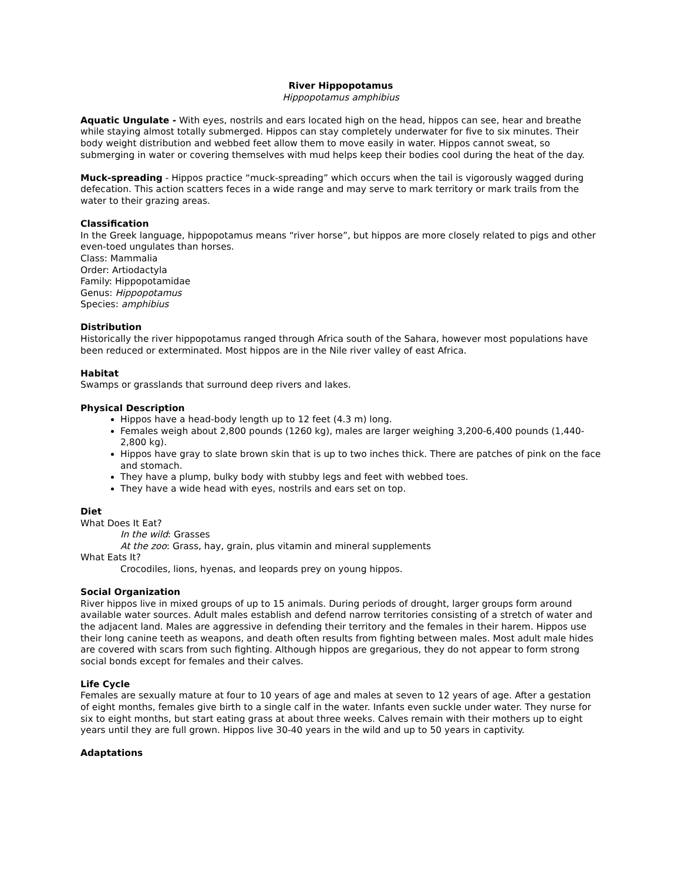River Hippopotamus
Hippopotamus amphibius
Aquatic Ungulate - With eyes, nostrils and ears located high on the head, hippos can see, hear and breathe while staying almost totally submerged. Hippos can stay completely underwater for five to six minutes. Their body weight distribution and webbed feet allow them to move easily in water. Hippos cannot sweat, so submerging in water or covering themselves with mud helps keep their bodies cool during the heat of the day.
Muck-spreading - Hippos practice “muck-spreading” which occurs when the tail is vigorously wagged during defecation. This action scatters feces in a wide range and may serve to mark territory or mark trails from the water to their grazing areas.
Classification
In the Greek language, hippopotamus means “river horse”, but hippos are more closely related to pigs and other even-toed ungulates than horses.
Class: Mammalia
Order: Artiodactyla
Family: Hippopotamidae
Genus: Hippopotamus
Species: amphibius
Distribution
Historically the river hippopotamus ranged through Africa south of the Sahara, however most populations have been reduced or exterminated. Most hippos are in the Nile river valley of east Africa.
Habitat
Swamps or grasslands that surround deep rivers and lakes.
Physical Description
Hippos have a head-body length up to 12 feet (4.3 m) long.
Females weigh about 2,800 pounds (1260 kg), males are larger weighing 3,200-6,400 pounds (1,440-2,800 kg).
Hippos have gray to slate brown skin that is up to two inches thick. There are patches of pink on the face and stomach.
They have a plump, bulky body with stubby legs and feet with webbed toes.
They have a wide head with eyes, nostrils and ears set on top.
Diet
What Does It Eat?
In the wild: Grasses
At the zoo: Grass, hay, grain, plus vitamin and mineral supplements
What Eats It?
Crocodiles, lions, hyenas, and leopards prey on young hippos.
Social Organization
River hippos live in mixed groups of up to 15 animals. During periods of drought, larger groups form around available water sources. Adult males establish and defend narrow territories consisting of a stretch of water and the adjacent land. Males are aggressive in defending their territory and the females in their harem. Hippos use their long canine teeth as weapons, and death often results from fighting between males. Most adult male hides are covered with scars from such fighting. Although hippos are gregarious, they do not appear to form strong social bonds except for females and their calves.
Life Cycle
Females are sexually mature at four to 10 years of age and males at seven to 12 years of age. After a gestation of eight months, females give birth to a single calf in the water. Infants even suckle under water. They nurse for six to eight months, but start eating grass at about three weeks. Calves remain with their mothers up to eight years until they are full grown. Hippos live 30-40 years in the wild and up to 50 years in captivity.
Adaptations